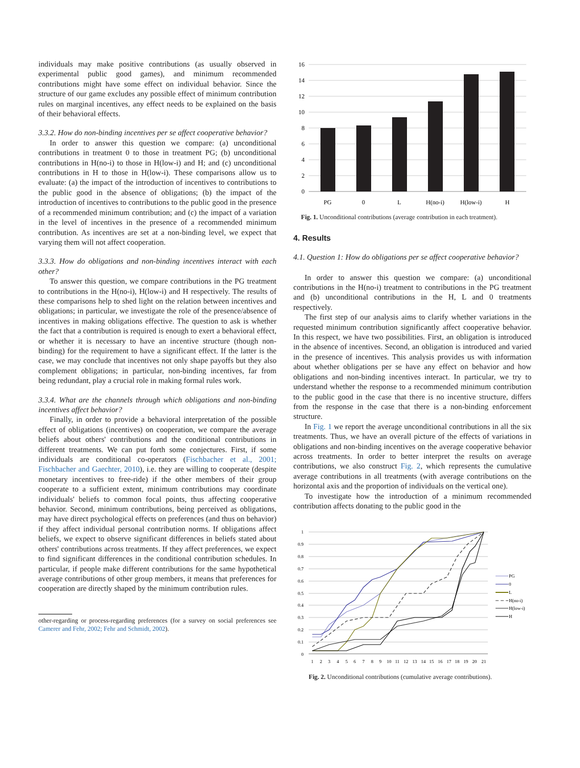individuals may make positive contributions (as usually observed in experimental public good games), and minimum recommended contributions might have some effect on individual behavior. Since the structure of our game excludes any possible effect of minimum contribution rules on marginal incentives, any effect needs to be explained on the basis of their behavioral effects.
3.3.2. How do non-binding incentives per se affect cooperative behavior?
In order to answer this question we compare: (a) unconditional contributions in treatment 0 to those in treatment PG; (b) unconditional contributions in H(no-i) to those in H(low-i) and H; and (c) unconditional contributions in H to those in H(low-i). These comparisons allow us to evaluate: (a) the impact of the introduction of incentives to contributions to the public good in the absence of obligations; (b) the impact of the introduction of incentives to contributions to the public good in the presence of a recommended minimum contribution; and (c) the impact of a variation in the level of incentives in the presence of a recommended minimum contribution. As incentives are set at a non-binding level, we expect that varying them will not affect cooperation.
3.3.3. How do obligations and non-binding incentives interact with each other?
To answer this question, we compare contributions in the PG treatment to contributions in the H(no-i), H(low-i) and H respectively. The results of these comparisons help to shed light on the relation between incentives and obligations; in particular, we investigate the role of the presence/absence of incentives in making obligations effective. The question to ask is whether the fact that a contribution is required is enough to exert a behavioral effect, or whether it is necessary to have an incentive structure (though non-binding) for the requirement to have a significant effect. If the latter is the case, we may conclude that incentives not only shape payoffs but they also complement obligations; in particular, non-binding incentives, far from being redundant, play a crucial role in making formal rules work.
3.3.4. What are the channels through which obligations and non-binding incentives affect behavior?
Finally, in order to provide a behavioral interpretation of the possible effect of obligations (incentives) on cooperation, we compare the average beliefs about others' contributions and the conditional contributions in different treatments. We can put forth some conjectures. First, if some individuals are conditional co-operators (Fischbacher et al., 2001; Fischbacher and Gaechter, 2010), i.e. they are willing to cooperate (despite monetary incentives to free-ride) if the other members of their group cooperate to a sufficient extent, minimum contributions may coordinate individuals' beliefs to common focal points, thus affecting cooperative behavior. Second, minimum contributions, being perceived as obligations, may have direct psychological effects on preferences (and thus on behavior) if they affect individual personal contribution norms. If obligations affect beliefs, we expect to observe significant differences in beliefs stated about others' contributions across treatments. If they affect preferences, we expect to find significant differences in the conditional contribution schedules. In particular, if people make different contributions for the same hypothetical average contributions of other group members, it means that preferences for cooperation are directly shaped by the minimum contribution rules.
other-regarding or process-regarding preferences (for a survey on social preferences see Camerer and Fehr, 2002; Fehr and Schmidt, 2002).
16
14
12
10
8
6
4
2
0
PG
0
L
H(no-i)
H(low-i)
H
Fig. 1. Unconditional contributions (average contribution in each treatment).
4. Results
4.1. Question 1: How do obligations per se affect cooperative behavior?
In order to answer this question we compare: (a) unconditional contributions in the H(no-i) treatment to contributions in the PG treatment and (b) unconditional contributions in the H, L and 0 treatments respectively.
The first step of our analysis aims to clarify whether variations in the requested minimum contribution significantly affect cooperative behavior. In this respect, we have two possibilities. First, an obligation is introduced in the absence of incentives. Second, an obligation is introduced and varied in the presence of incentives. This analysis provides us with information about whether obligations per se have any effect on behavior and how obligations and non-binding incentives interact. In particular, we try to understand whether the response to a recommended minimum contribution to the public good in the case that there is no incentive structure, differs from the response in the case that there is a non-binding enforcement structure.
In Fig. 1 we report the average unconditional contributions in all the six treatments. Thus, we have an overall picture of the effects of variations in obligations and non-binding incentives on the average cooperative behavior across treatments. In order to better interpret the results on average contributions, we also construct Fig. 2, which represents the cumulative average contributions in all treatments (with average contributions on the horizontal axis and the proportion of individuals on the vertical one).
To investigate how the introduction of a minimum recommended contribution affects donating to the public good in the
1
0.9
0.8
0.7
0.6
0.5
0.4
0.3
0.2
0.1
0
1
2
3
4
5
6
7
8
9
10
11
12
13
14
15
16
17
18
19
20
21
PG
0
L
H(no-i)
H(low-i)
H
Fig. 2. Unconditional contributions (cumulative average contributions).